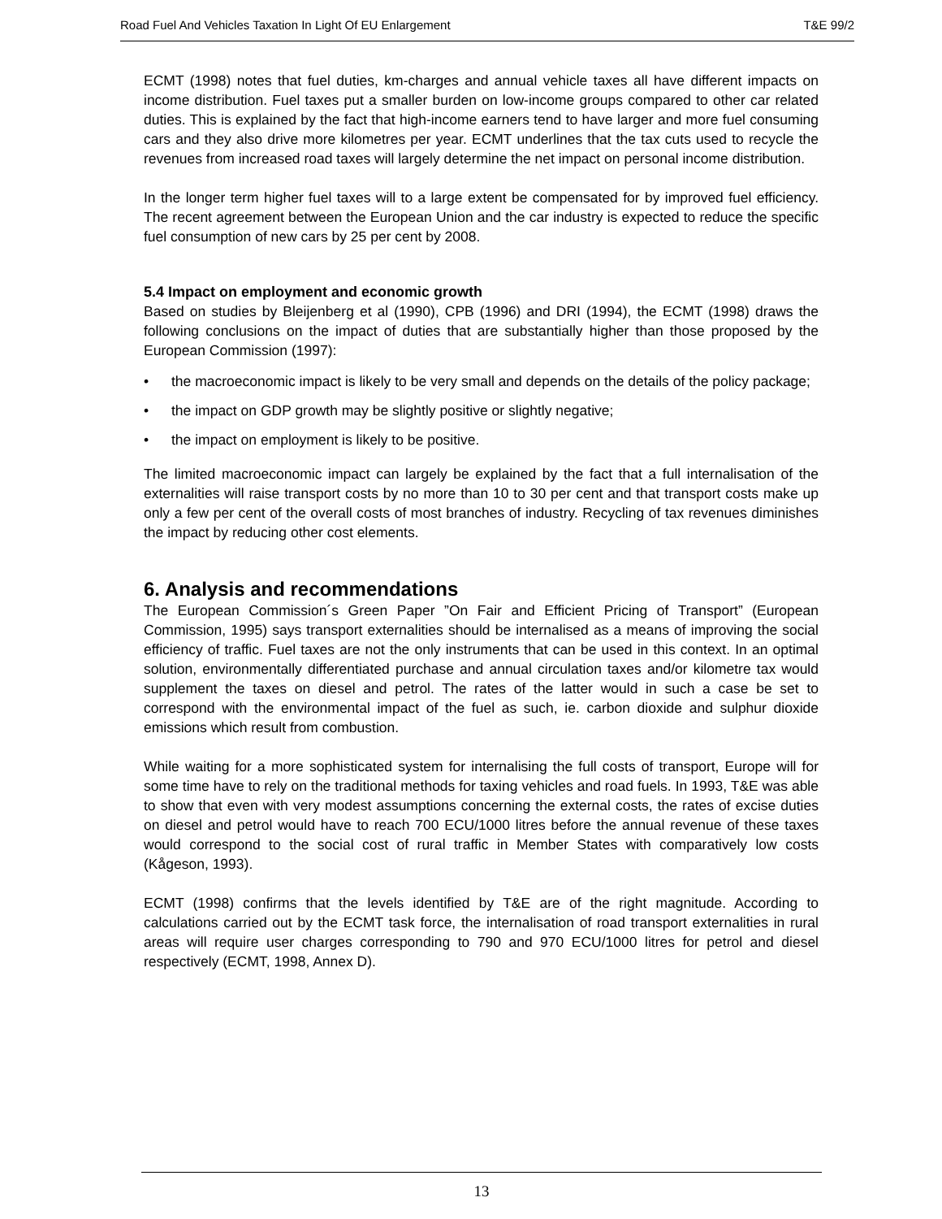Road Fuel And Vehicles Taxation In Light Of EU Enlargement T&E 99/2
ECMT (1998) notes that fuel duties, km-charges and annual vehicle taxes all have different impacts on income distribution. Fuel taxes put a smaller burden on low-income groups compared to other car related duties. This is explained by the fact that high-income earners tend to have larger and more fuel consuming cars and they also drive more kilometres per year. ECMT underlines that the tax cuts used to recycle the revenues from increased road taxes will largely determine the net impact on personal income distribution.
In the longer term higher fuel taxes will to a large extent be compensated for by improved fuel efficiency. The recent agreement between the European Union and the car industry is expected to reduce the specific fuel consumption of new cars by 25 per cent by 2008.
5.4 Impact on employment and economic growth
Based on studies by Bleijenberg et al (1990), CPB (1996) and DRI (1994), the ECMT (1998) draws the following conclusions on the impact of duties that are substantially higher than those proposed by the European Commission (1997):
• the macroeconomic impact is likely to be very small and depends on the details of the policy package;
• the impact on GDP growth may be slightly positive or slightly negative;
• the impact on employment is likely to be positive.
The limited macroeconomic impact can largely be explained by the fact that a full internalisation of the externalities will raise transport costs by no more than 10 to 30 per cent and that transport costs make up only a few per cent of the overall costs of most branches of industry. Recycling of tax revenues diminishes the impact by reducing other cost elements.
6. Analysis and recommendations
The European Commission´s Green Paper ”On Fair and Efficient Pricing of Transport” (European Commission, 1995) says transport externalities should be internalised as a means of improving the social efficiency of traffic. Fuel taxes are not the only instruments that can be used in this context. In an optimal solution, environmentally differentiated purchase and annual circulation taxes and/or kilometre tax would supplement the taxes on diesel and petrol. The rates of the latter would in such a case be set to correspond with the environmental impact of the fuel as such, ie. carbon dioxide and sulphur dioxide emissions which result from combustion.
While waiting for a more sophisticated system for internalising the full costs of transport, Europe will for some time have to rely on the traditional methods for taxing vehicles and road fuels. In 1993, T&E was able to show that even with very modest assumptions concerning the external costs, the rates of excise duties on diesel and petrol would have to reach 700 ECU/1000 litres before the annual revenue of these taxes would correspond to the social cost of rural traffic in Member States with comparatively low costs (Kågeson, 1993).
ECMT (1998) confirms that the levels identified by T&E are of the right magnitude. According to calculations carried out by the ECMT task force, the internalisation of road transport externalities in rural areas will require user charges corresponding to 790 and 970 ECU/1000 litres for petrol and diesel respectively (ECMT, 1998, Annex D).
13